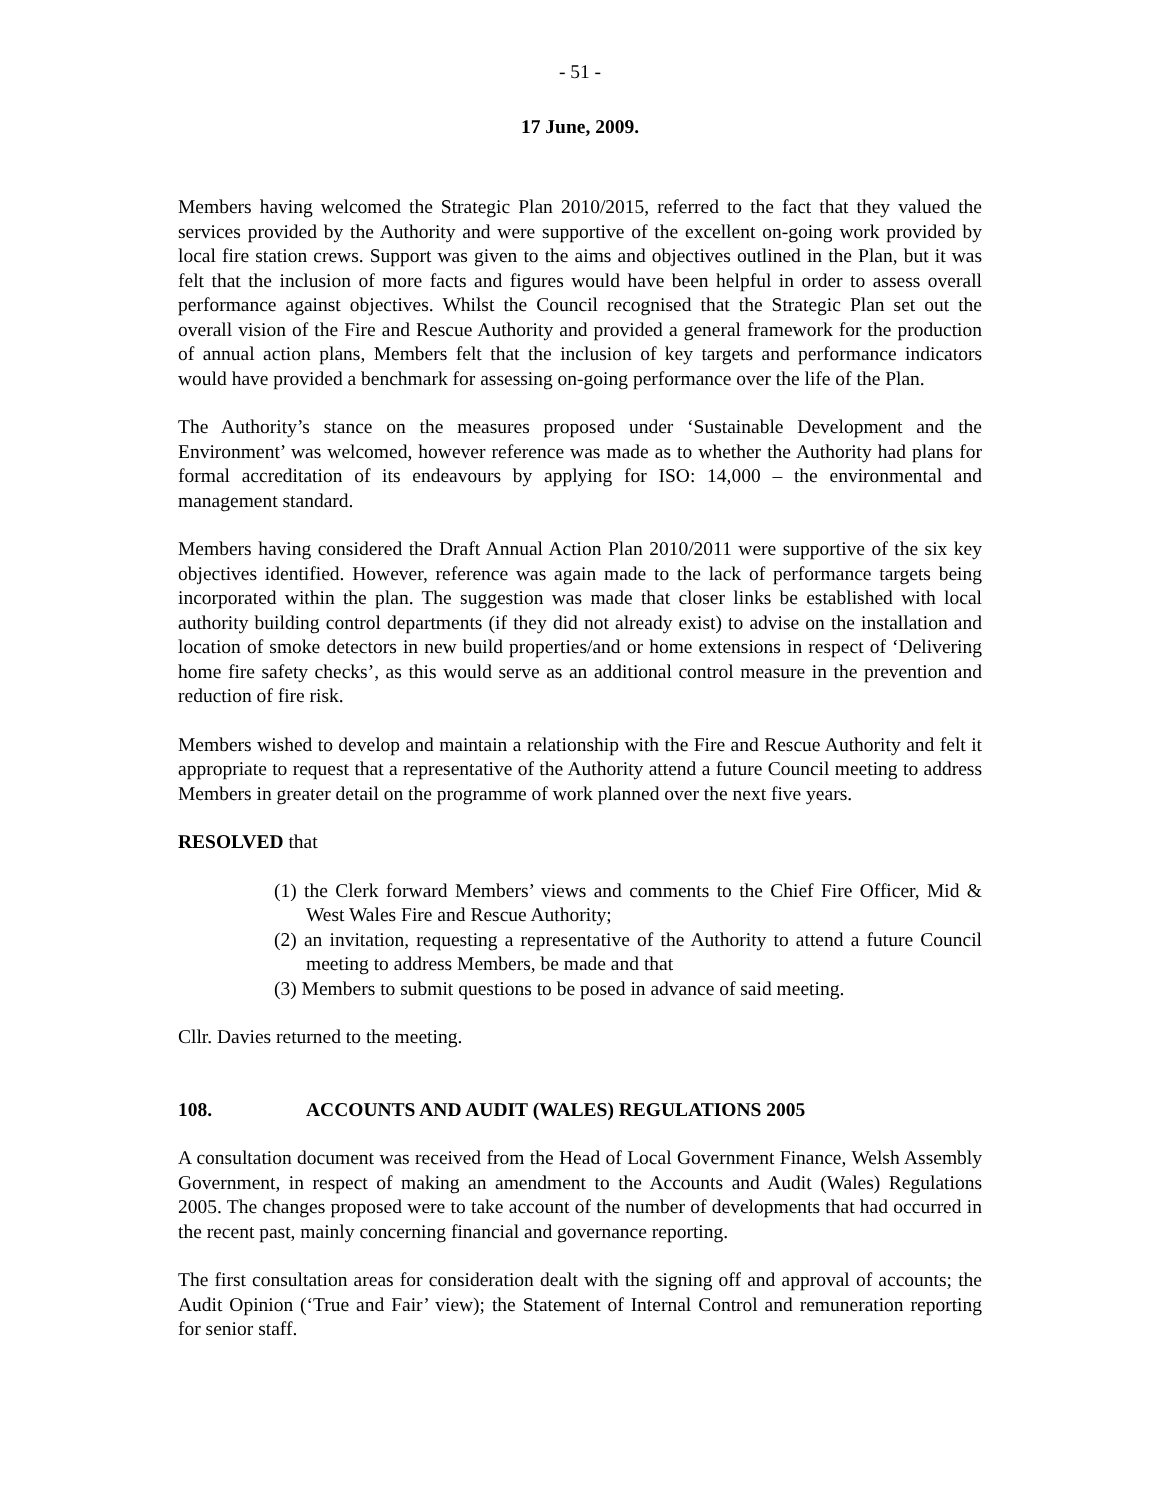- 51 -
17 June, 2009.
Members having welcomed the Strategic Plan 2010/2015, referred to the fact that they valued the services provided by the Authority and were supportive of the excellent on-going work provided by local fire station crews. Support was given to the aims and objectives outlined in the Plan, but it was felt that the inclusion of more facts and figures would have been helpful in order to assess overall performance against objectives. Whilst the Council recognised that the Strategic Plan set out the overall vision of the Fire and Rescue Authority and provided a general framework for the production of annual action plans, Members felt that the inclusion of key targets and performance indicators would have provided a benchmark for assessing on-going performance over the life of the Plan.
The Authority’s stance on the measures proposed under ‘Sustainable Development and the Environment’ was welcomed, however reference was made as to whether the Authority had plans for formal accreditation of its endeavours by applying for ISO: 14,000 – the environmental and management standard.
Members having considered the Draft Annual Action Plan 2010/2011 were supportive of the six key objectives identified. However, reference was again made to the lack of performance targets being incorporated within the plan. The suggestion was made that closer links be established with local authority building control departments (if they did not already exist) to advise on the installation and location of smoke detectors in new build properties/and or home extensions in respect of ‘Delivering home fire safety checks’, as this would serve as an additional control measure in the prevention and reduction of fire risk.
Members wished to develop and maintain a relationship with the Fire and Rescue Authority and felt it appropriate to request that a representative of the Authority attend a future Council meeting to address Members in greater detail on the programme of work planned over the next five years.
RESOLVED that
(1) the Clerk forward Members’ views and comments to the Chief Fire Officer, Mid & West Wales Fire and Rescue Authority;
(2) an invitation, requesting a representative of the Authority to attend a future Council meeting to address Members, be made and that
(3) Members to submit questions to be posed in advance of said meeting.
Cllr. Davies returned to the meeting.
108. ACCOUNTS AND AUDIT (WALES) REGULATIONS 2005
A consultation document was received from the Head of Local Government Finance, Welsh Assembly Government, in respect of making an amendment to the Accounts and Audit (Wales) Regulations 2005. The changes proposed were to take account of the number of developments that had occurred in the recent past, mainly concerning financial and governance reporting.
The first consultation areas for consideration dealt with the signing off and approval of accounts; the Audit Opinion (‘True and Fair’ view); the Statement of Internal Control and remuneration reporting for senior staff.